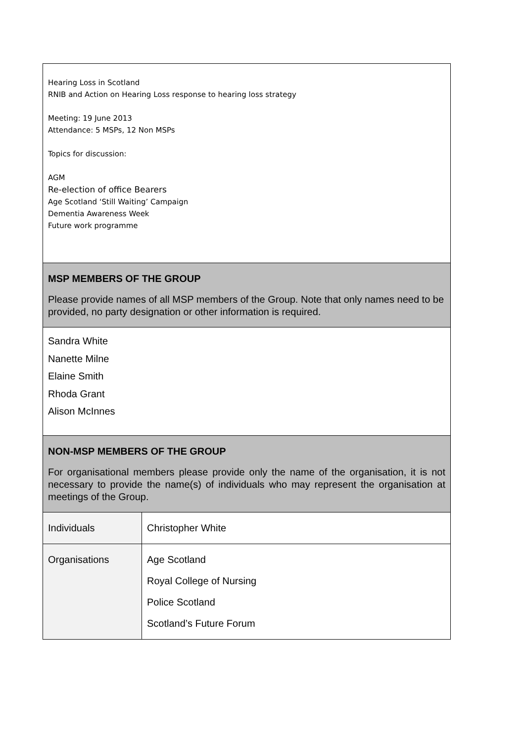Hearing Loss in Scotland
RNIB and Action on Hearing Loss response to hearing loss strategy
Meeting: 19 June 2013
Attendance: 5 MSPs, 12 Non MSPs
Topics for discussion:
AGM
Re-election of office Bearers
Age Scotland ‘Still Waiting’ Campaign
Dementia Awareness Week
Future work programme
MSP MEMBERS OF THE GROUP
Please provide names of all MSP members of the Group. Note that only names need to be provided, no party designation or other information is required.
Sandra White
Nanette Milne
Elaine Smith
Rhoda Grant
Alison McInnes
NON-MSP MEMBERS OF THE GROUP
For organisational members please provide only the name of the organisation, it is not necessary to provide the name(s) of individuals who may represent the organisation at meetings of the Group.
| Individuals | Christopher White |
| Organisations | Age Scotland Royal College of Nursing Police Scotland Scotland’s Future Forum |